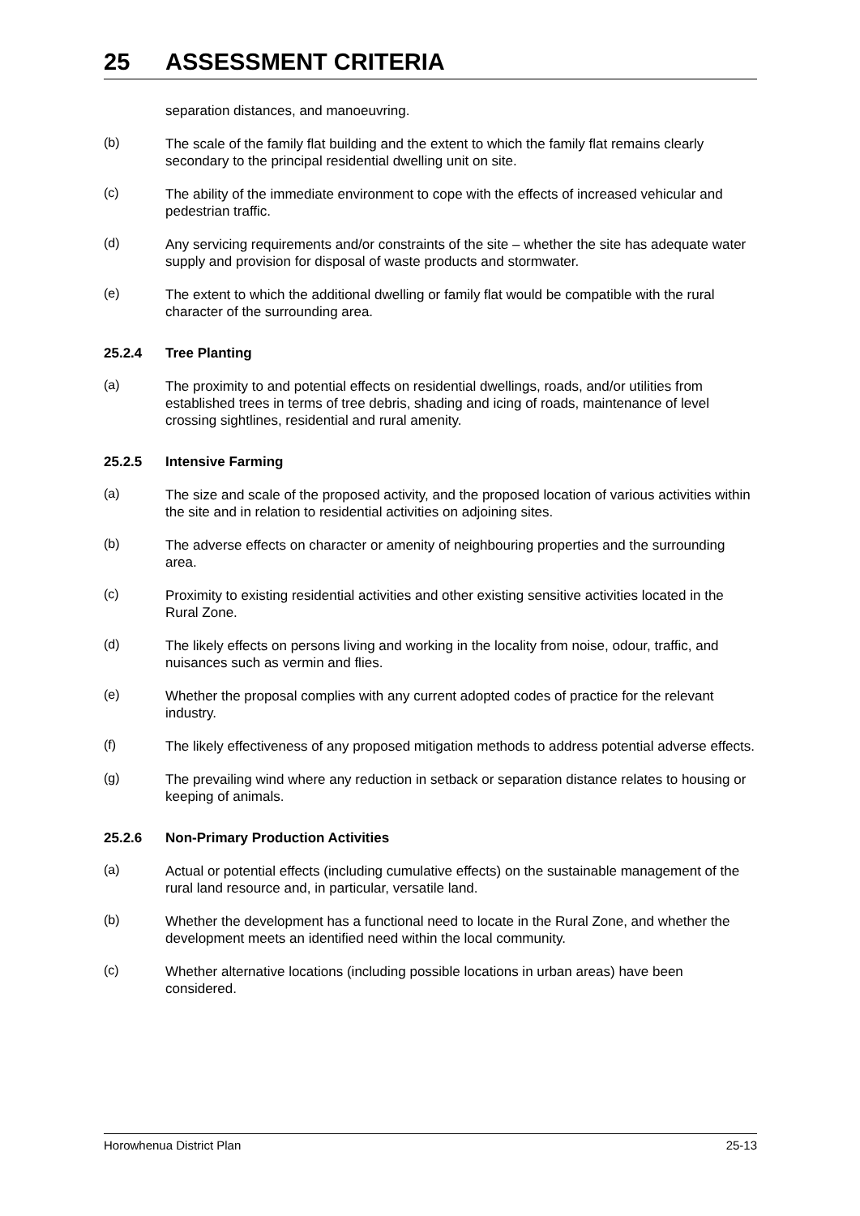25 ASSESSMENT CRITERIA
separation distances, and manoeuvring.
(b)
The scale of the family flat building and the extent to which the family flat remains clearly secondary to the principal residential dwelling unit on site.
(c)
The ability of the immediate environment to cope with the effects of increased vehicular and pedestrian traffic.
(d)
Any servicing requirements and/or constraints of the site – whether the site has adequate water supply and provision for disposal of waste products and stormwater.
(e)
The extent to which the additional dwelling or family flat would be compatible with the rural character of the surrounding area.
25.2.4 Tree Planting
(a)
The proximity to and potential effects on residential dwellings, roads, and/or utilities from established trees in terms of tree debris, shading and icing of roads, maintenance of level crossing sightlines, residential and rural amenity.
25.2.5 Intensive Farming
(a)
The size and scale of the proposed activity, and the proposed location of various activities within the site and in relation to residential activities on adjoining sites.
(b)
The adverse effects on character or amenity of neighbouring properties and the surrounding area.
(c)
Proximity to existing residential activities and other existing sensitive activities located in the Rural Zone.
(d)
The likely effects on persons living and working in the locality from noise, odour, traffic, and nuisances such as vermin and flies.
(e)
Whether the proposal complies with any current adopted codes of practice for the relevant industry.
(f)
The likely effectiveness of any proposed mitigation methods to address potential adverse effects.
(g)
The prevailing wind where any reduction in setback or separation distance relates to housing or keeping of animals.
25.2.6 Non-Primary Production Activities
(a)
Actual or potential effects (including cumulative effects) on the sustainable management of the rural land resource and, in particular, versatile land.
(b)
Whether the development has a functional need to locate in the Rural Zone, and whether the development meets an identified need within the local community.
(c)
Whether alternative locations (including possible locations in urban areas) have been considered.
Horowhenua District Plan 25-13